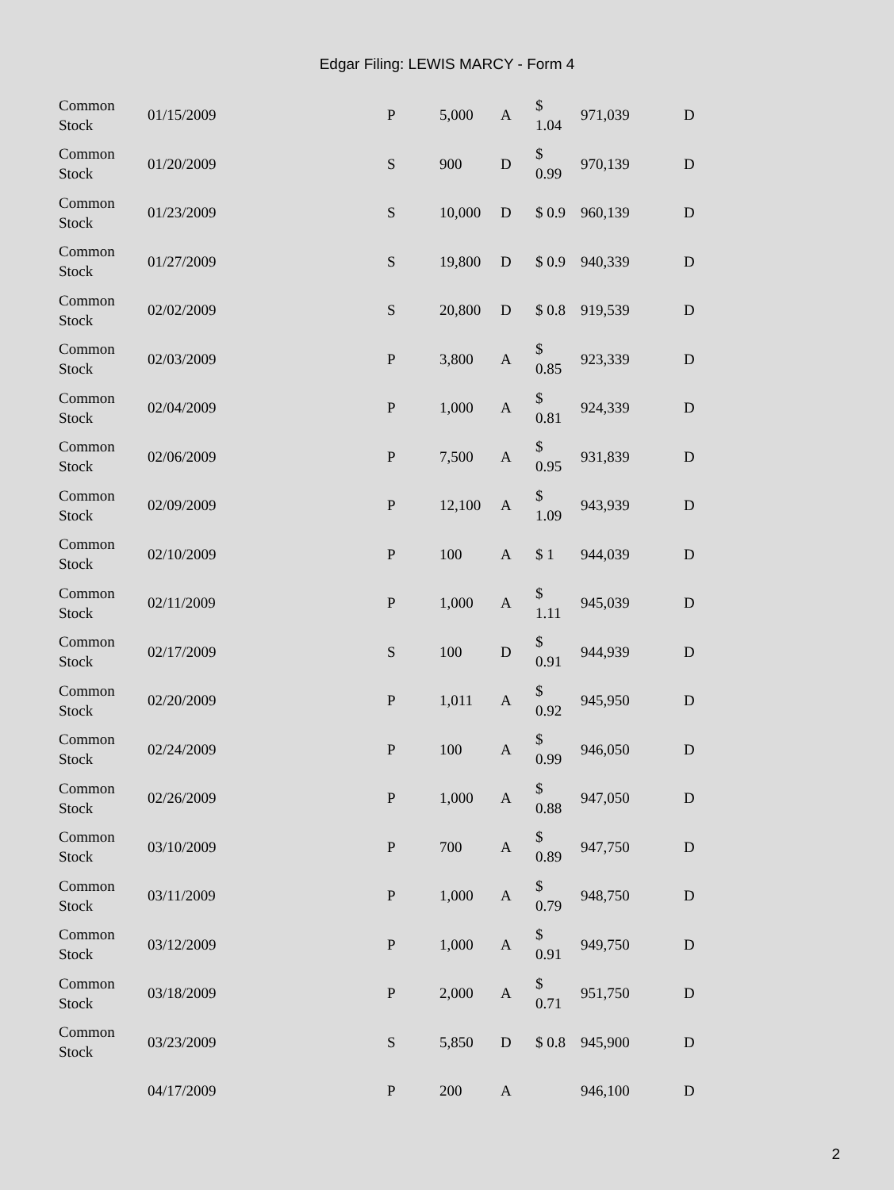Edgar Filing: LEWIS MARCY - Form 4
| Common Stock | 01/15/2009 | P | 5,000 | A | $ 1.04 | 971,039 | D |
| Common Stock | 01/20/2009 | S | 900 | D | $ 0.99 | 970,139 | D |
| Common Stock | 01/23/2009 | S | 10,000 | D | $ 0.9 | 960,139 | D |
| Common Stock | 01/27/2009 | S | 19,800 | D | $ 0.9 | 940,339 | D |
| Common Stock | 02/02/2009 | S | 20,800 | D | $ 0.8 | 919,539 | D |
| Common Stock | 02/03/2009 | P | 3,800 | A | $ 0.85 | 923,339 | D |
| Common Stock | 02/04/2009 | P | 1,000 | A | $ 0.81 | 924,339 | D |
| Common Stock | 02/06/2009 | P | 7,500 | A | $ 0.95 | 931,839 | D |
| Common Stock | 02/09/2009 | P | 12,100 | A | $ 1.09 | 943,939 | D |
| Common Stock | 02/10/2009 | P | 100 | A | $ 1 | 944,039 | D |
| Common Stock | 02/11/2009 | P | 1,000 | A | $ 1.11 | 945,039 | D |
| Common Stock | 02/17/2009 | S | 100 | D | $ 0.91 | 944,939 | D |
| Common Stock | 02/20/2009 | P | 1,011 | A | $ 0.92 | 945,950 | D |
| Common Stock | 02/24/2009 | P | 100 | A | $ 0.99 | 946,050 | D |
| Common Stock | 02/26/2009 | P | 1,000 | A | $ 0.88 | 947,050 | D |
| Common Stock | 03/10/2009 | P | 700 | A | $ 0.89 | 947,750 | D |
| Common Stock | 03/11/2009 | P | 1,000 | A | $ 0.79 | 948,750 | D |
| Common Stock | 03/12/2009 | P | 1,000 | A | $ 0.91 | 949,750 | D |
| Common Stock | 03/18/2009 | P | 2,000 | A | $ 0.71 | 951,750 | D |
| Common Stock | 03/23/2009 | S | 5,850 | D | $ 0.8 | 945,900 | D |
| | 04/17/2009 | P | 200 | A | | 946,100 | D |
2